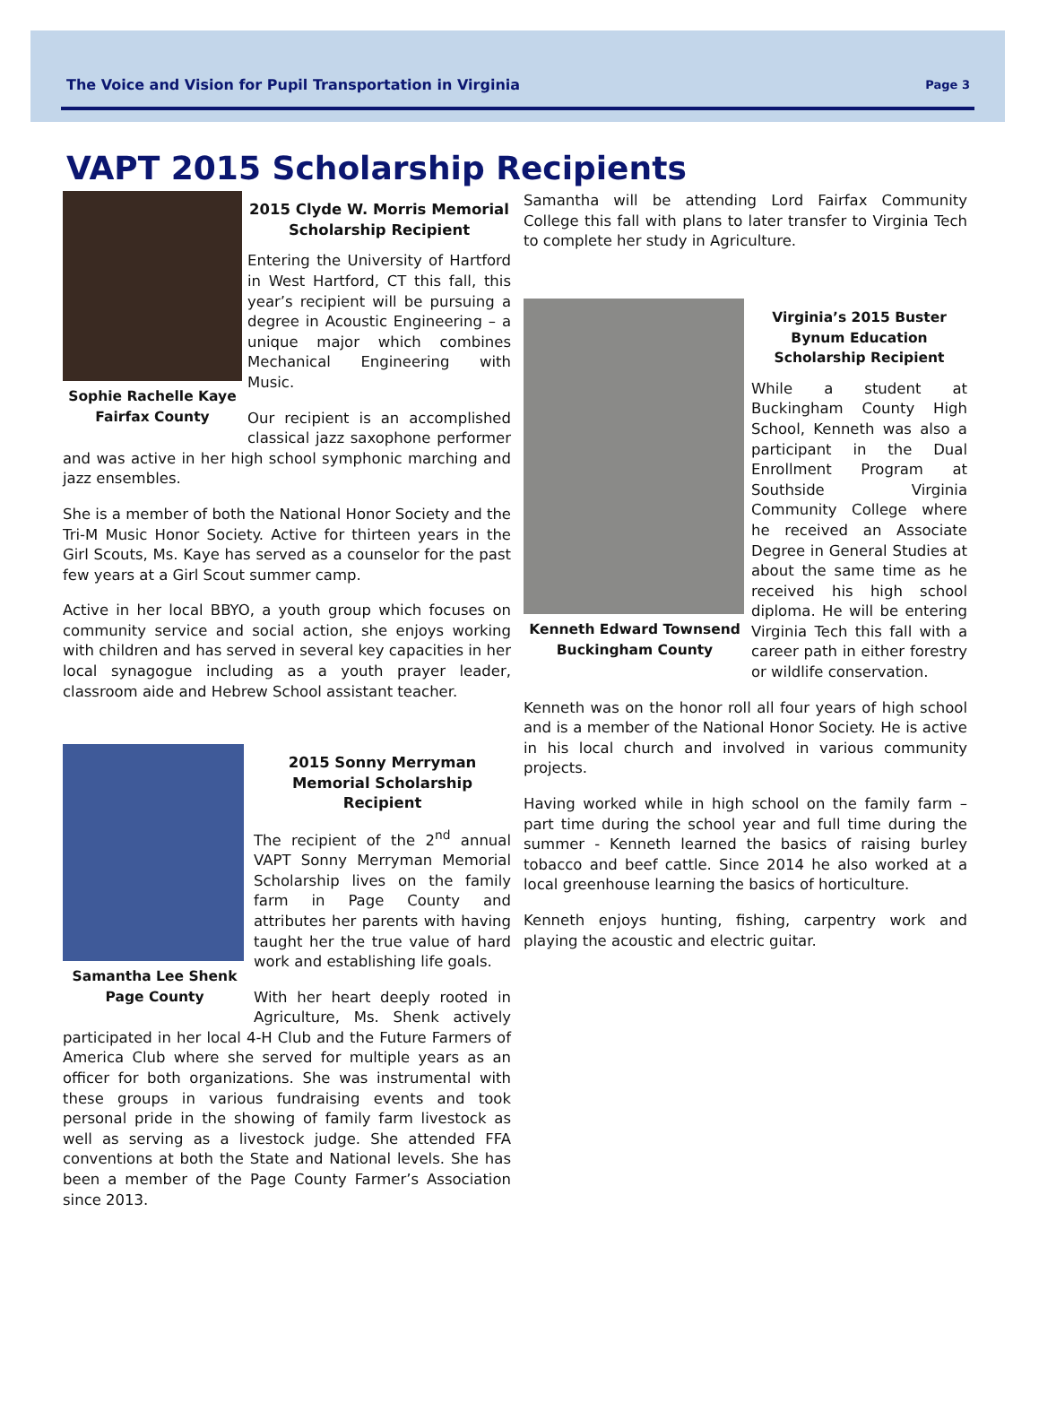The Voice and Vision for Pupil Transportation in Virginia Page 3
VAPT 2015 Scholarship Recipients
Sophie Rachelle Kaye
Fairfax County
2015 Clyde W. Morris Memorial Scholarship Recipient
Entering the University of Hartford in West Hartford, CT this fall, this year’s recipient will be pursuing a degree in Acoustic Engineering – a unique major which combines Mechanical Engineering with Music.
Our recipient is an accomplished classical jazz saxophone performer and was active in her high school symphonic marching and jazz ensembles.
She is a member of both the National Honor Society and the Tri-M Music Honor Society. Active for thirteen years in the Girl Scouts, Ms. Kaye has served as a counselor for the past few years at a Girl Scout summer camp.
Active in her local BBYO, a youth group which focuses on community service and social action, she enjoys working with children and has served in several key capacities in her local synagogue including as a youth prayer leader, classroom aide and Hebrew School assistant teacher.
Samantha Lee Shenk
Page County
2015 Sonny Merryman Memorial Scholarship Recipient
The recipient of the 2<sup>nd</sup> annual VAPT Sonny Merryman Memorial Scholarship lives on the family farm in Page County and attributes her parents with having taught her the true value of hard work and establishing life goals.
With her heart deeply rooted in Agriculture, Ms. Shenk actively participated in her local 4-H Club and the Future Farmers of America Club where she served for multiple years as an officer for both organizations. She was instrumental with these groups in various fundraising events and took personal pride in the showing of family farm livestock as well as serving as a livestock judge. She attended FFA conventions at both the State and National levels. She has been a member of the Page County Farmer’s Association since 2013.
Samantha will be attending Lord Fairfax Community College this fall with plans to later transfer to Virginia Tech to complete her study in Agriculture.
Kenneth Edward Townsend
Buckingham County
Virginia’s 2015 Buster Bynum Education Scholarship Recipient
While a student at Buckingham County High School, Kenneth was also a participant in the Dual Enrollment Program at Southside Virginia Community College where he received an Associate Degree in General Studies at about the same time as he received his high school diploma. He will be entering Virginia Tech this fall with a career path in either forestry or wildlife conservation.
Kenneth was on the honor roll all four years of high school and is a member of the National Honor Society. He is active in his local church and involved in various community projects.
Having worked while in high school on the family farm – part time during the school year and full time during the summer - Kenneth learned the basics of raising burley tobacco and beef cattle. Since 2014 he also worked at a local greenhouse learning the basics of horticulture.
Kenneth enjoys hunting, fishing, carpentry work and playing the acoustic and electric guitar.